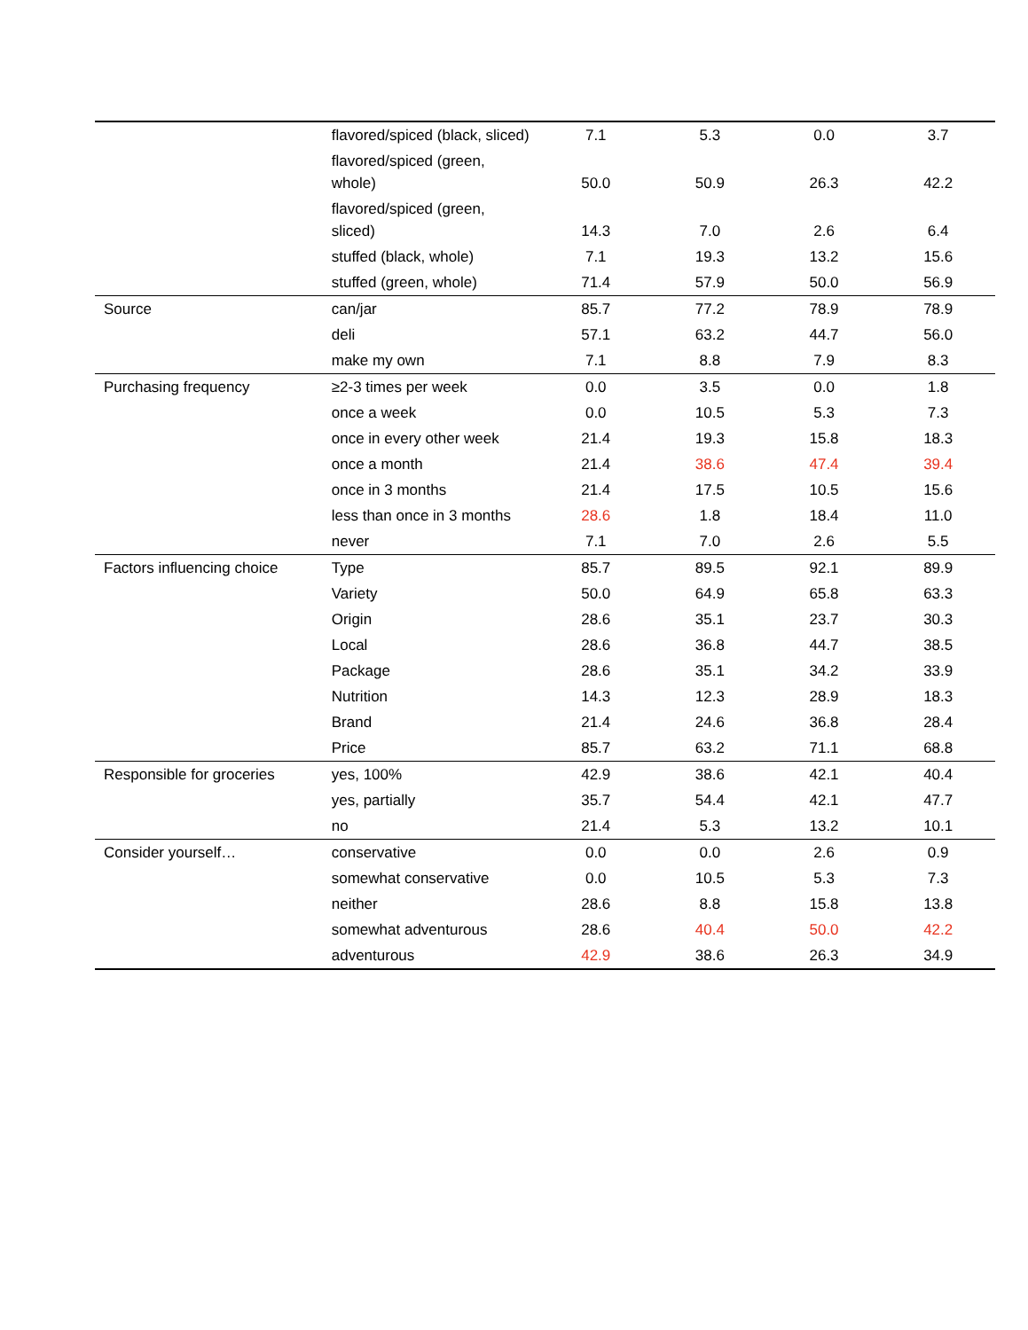| | flavored/spiced (black, sliced) | 7.1 | 5.3 | 0.0 | 3.7 |
| | flavored/spiced (green, whole) | 50.0 | 50.9 | 26.3 | 42.2 |
| | flavored/spiced (green, sliced) | 14.3 | 7.0 | 2.6 | 6.4 |
| | stuffed (black, whole) | 7.1 | 19.3 | 13.2 | 15.6 |
| | stuffed (green, whole) | 71.4 | 57.9 | 50.0 | 56.9 |
| Source | can/jar | 85.7 | 77.2 | 78.9 | 78.9 |
| | deli | 57.1 | 63.2 | 44.7 | 56.0 |
| | make my own | 7.1 | 8.8 | 7.9 | 8.3 |
| Purchasing frequency | ≥2-3 times per week | 0.0 | 3.5 | 0.0 | 1.8 |
| | once a week | 0.0 | 10.5 | 5.3 | 7.3 |
| | once in every other week | 21.4 | 19.3 | 15.8 | 18.3 |
| | once a month | 21.4 | 38.6 | 47.4 | 39.4 |
| | once in 3 months | 21.4 | 17.5 | 10.5 | 15.6 |
| | less than once in 3 months | 28.6 | 1.8 | 18.4 | 11.0 |
| | never | 7.1 | 7.0 | 2.6 | 5.5 |
| Factors influencing choice | Type | 85.7 | 89.5 | 92.1 | 89.9 |
| | Variety | 50.0 | 64.9 | 65.8 | 63.3 |
| | Origin | 28.6 | 35.1 | 23.7 | 30.3 |
| | Local | 28.6 | 36.8 | 44.7 | 38.5 |
| | Package | 28.6 | 35.1 | 34.2 | 33.9 |
| | Nutrition | 14.3 | 12.3 | 28.9 | 18.3 |
| | Brand | 21.4 | 24.6 | 36.8 | 28.4 |
| | Price | 85.7 | 63.2 | 71.1 | 68.8 |
| Responsible for groceries | yes, 100% | 42.9 | 38.6 | 42.1 | 40.4 |
| | yes, partially | 35.7 | 54.4 | 42.1 | 47.7 |
| | no | 21.4 | 5.3 | 13.2 | 10.1 |
| Consider yourself… | conservative | 0.0 | 0.0 | 2.6 | 0.9 |
| | somewhat conservative | 0.0 | 10.5 | 5.3 | 7.3 |
| | neither | 28.6 | 8.8 | 15.8 | 13.8 |
| | somewhat adventurous | 28.6 | 40.4 | 50.0 | 42.2 |
| | adventurous | 42.9 | 38.6 | 26.3 | 34.9 |